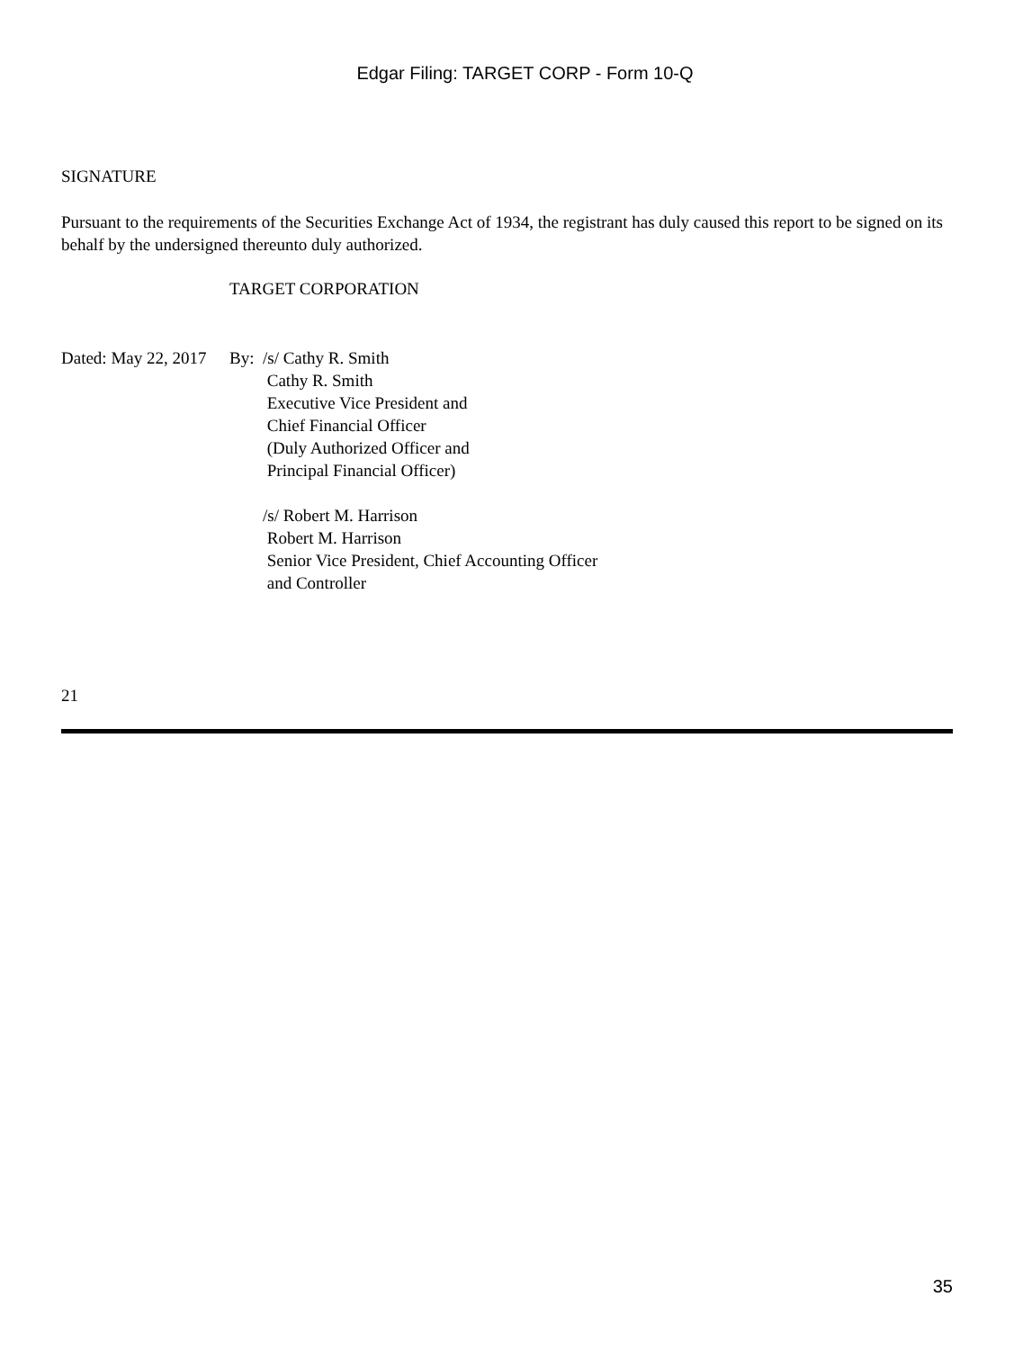Edgar Filing: TARGET CORP - Form 10-Q
SIGNATURE
Pursuant to the requirements of the Securities Exchange Act of 1934, the registrant has duly caused this report to be signed on its behalf by the undersigned thereunto duly authorized.
TARGET CORPORATION
Dated: May 22, 2017
By: /s/ Cathy R. Smith
Cathy R. Smith
Executive Vice President and
Chief Financial Officer
(Duly Authorized Officer and
Principal Financial Officer)
/s/ Robert M. Harrison
Robert M. Harrison
Senior Vice President, Chief Accounting Officer
and Controller
21
35